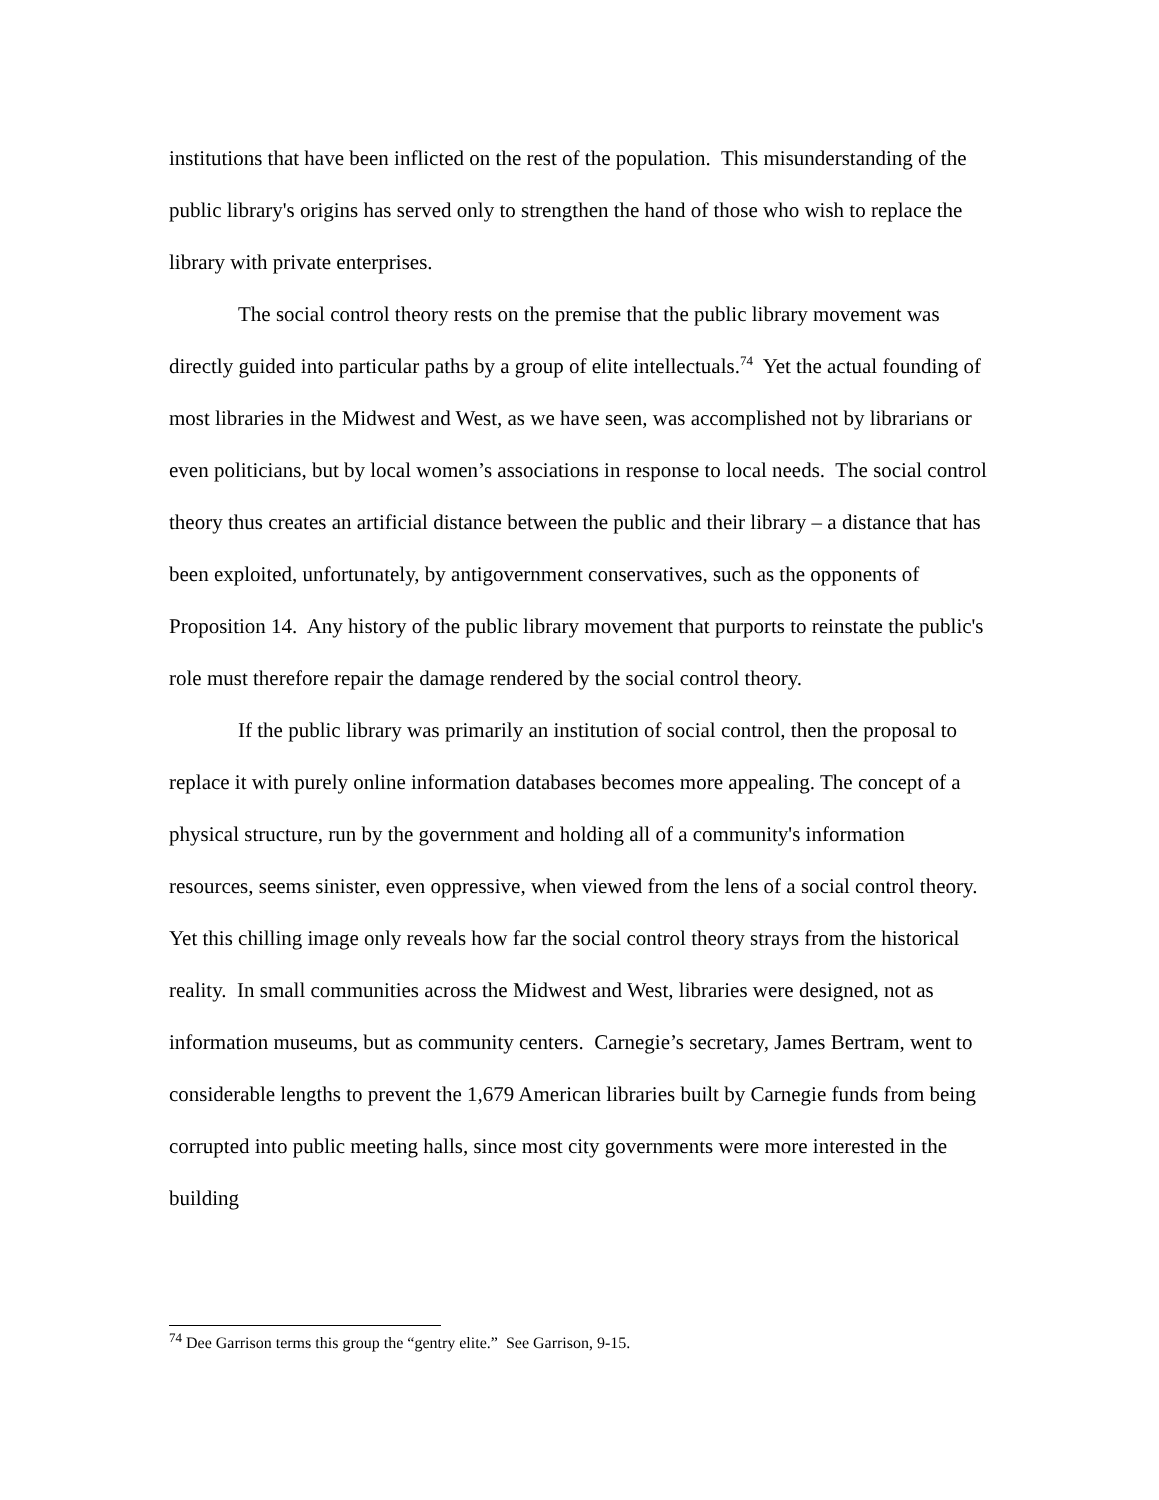institutions that have been inflicted on the rest of the population. This misunderstanding of the public library's origins has served only to strengthen the hand of those who wish to replace the library with private enterprises.
The social control theory rests on the premise that the public library movement was directly guided into particular paths by a group of elite intellectuals.<sup>74</sup> Yet the actual founding of most libraries in the Midwest and West, as we have seen, was accomplished not by librarians or even politicians, but by local women’s associations in response to local needs. The social control theory thus creates an artificial distance between the public and their library – a distance that has been exploited, unfortunately, by antigovernment conservatives, such as the opponents of Proposition 14. Any history of the public library movement that purports to reinstate the public's role must therefore repair the damage rendered by the social control theory.
If the public library was primarily an institution of social control, then the proposal to replace it with purely online information databases becomes more appealing. The concept of a physical structure, run by the government and holding all of a community's information resources, seems sinister, even oppressive, when viewed from the lens of a social control theory. Yet this chilling image only reveals how far the social control theory strays from the historical reality. In small communities across the Midwest and West, libraries were designed, not as information museums, but as community centers. Carnegie’s secretary, James Bertram, went to considerable lengths to prevent the 1,679 American libraries built by Carnegie funds from being corrupted into public meeting halls, since most city governments were more interested in the building
<sup>74</sup> Dee Garrison terms this group the “gentry elite.” See Garrison, 9-15.